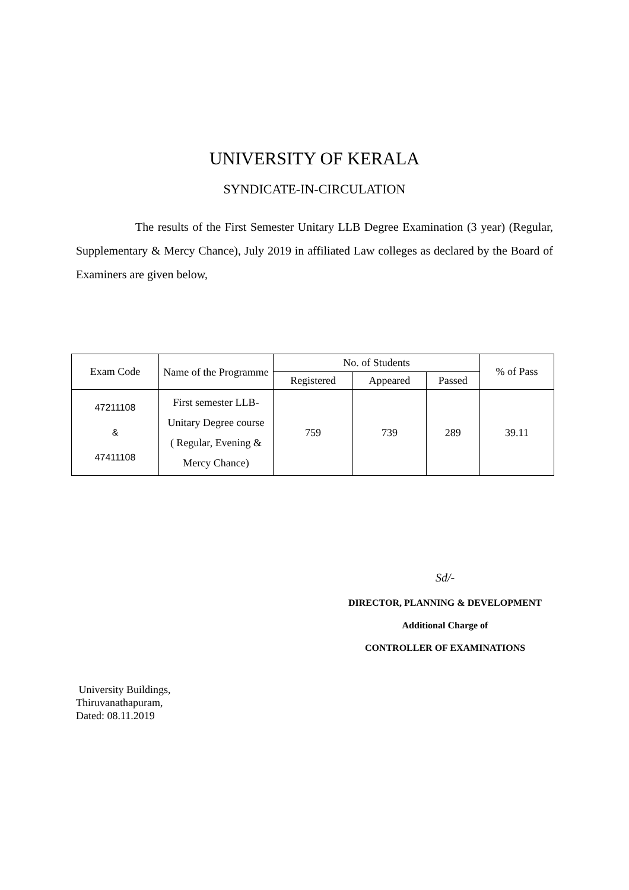UNIVERSITY OF KERALA
SYNDICATE-IN-CIRCULATION
The results of the First Semester Unitary LLB Degree Examination (3 year) (Regular, Supplementary & Mercy Chance), July 2019 in affiliated Law colleges as declared by the Board of Examiners are given below,
| Exam Code | Name of the Programme | No. of Students | | | % of Pass |
| --- | --- | --- | --- | --- | --- |
| | | Registered | Appeared | Passed | |
| 47211108 & 47411108 | First semester LLB-Unitary Degree course ( Regular, Evening & Mercy Chance) | 759 | 739 | 289 | 39.11 |
Sd/-
DIRECTOR, PLANNING & DEVELOPMENT
Additional Charge of
CONTROLLER OF EXAMINATIONS
University Buildings,
Thiruvanathapuram,
Dated: 08.11.2019